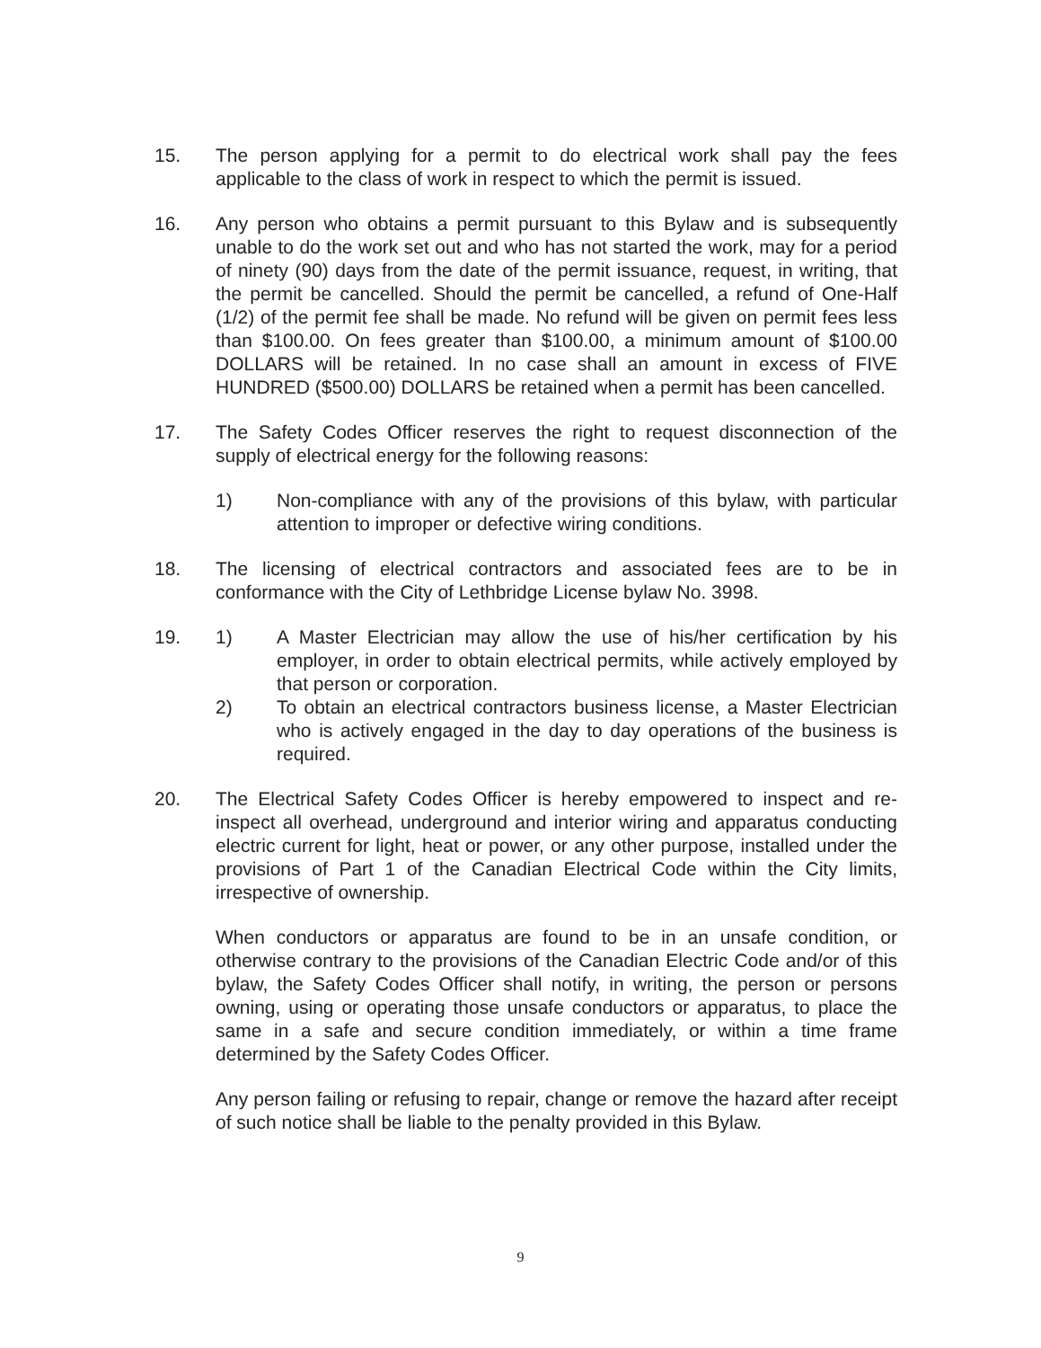15. The person applying for a permit to do electrical work shall pay the fees applicable to the class of work in respect to which the permit is issued.
16. Any person who obtains a permit pursuant to this Bylaw and is subsequently unable to do the work set out and who has not started the work, may for a period of ninety (90) days from the date of the permit issuance, request, in writing, that the permit be cancelled. Should the permit be cancelled, a refund of One-Half (1/2) of the permit fee shall be made. No refund will be given on permit fees less than $100.00. On fees greater than $100.00, a minimum amount of $100.00 DOLLARS will be retained. In no case shall an amount in excess of FIVE HUNDRED ($500.00) DOLLARS be retained when a permit has been cancelled.
17. The Safety Codes Officer reserves the right to request disconnection of the supply of electrical energy for the following reasons:
1) Non-compliance with any of the provisions of this bylaw, with particular attention to improper or defective wiring conditions.
18. The licensing of electrical contractors and associated fees are to be in conformance with the City of Lethbridge License bylaw No. 3998.
19. 1) A Master Electrician may allow the use of his/her certification by his employer, in order to obtain electrical permits, while actively employed by that person or corporation.
2) To obtain an electrical contractors business license, a Master Electrician who is actively engaged in the day to day operations of the business is required.
20. The Electrical Safety Codes Officer is hereby empowered to inspect and re-inspect all overhead, underground and interior wiring and apparatus conducting electric current for light, heat or power, or any other purpose, installed under the provisions of Part 1 of the Canadian Electrical Code within the City limits, irrespective of ownership.
When conductors or apparatus are found to be in an unsafe condition, or otherwise contrary to the provisions of the Canadian Electric Code and/or of this bylaw, the Safety Codes Officer shall notify, in writing, the person or persons owning, using or operating those unsafe conductors or apparatus, to place the same in a safe and secure condition immediately, or within a time frame determined by the Safety Codes Officer.
Any person failing or refusing to repair, change or remove the hazard after receipt of such notice shall be liable to the penalty provided in this Bylaw.
9